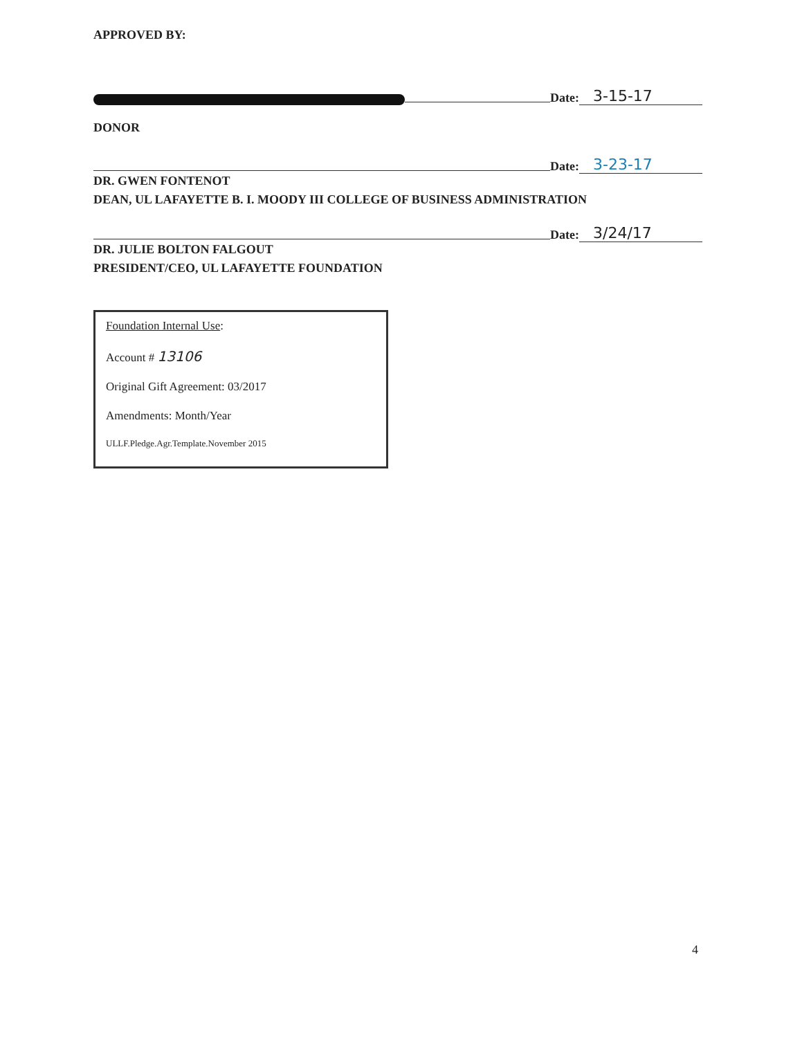APPROVED BY:
Date: 3-15-17
DONOR
Date: 3-23-17
DR. GWEN FONTENOT
DEAN, UL LAFAYETTE B. I. MOODY III COLLEGE OF BUSINESS ADMINISTRATION
Date: 3/24/17
DR. JULIE BOLTON FALGOUT
PRESIDENT/CEO, UL LAFAYETTE FOUNDATION
Foundation Internal Use:
Account # 13106
Original Gift Agreement: 03/2017
Amendments: Month/Year
ULLF.Pledge.Agr.Template.November 2015
4